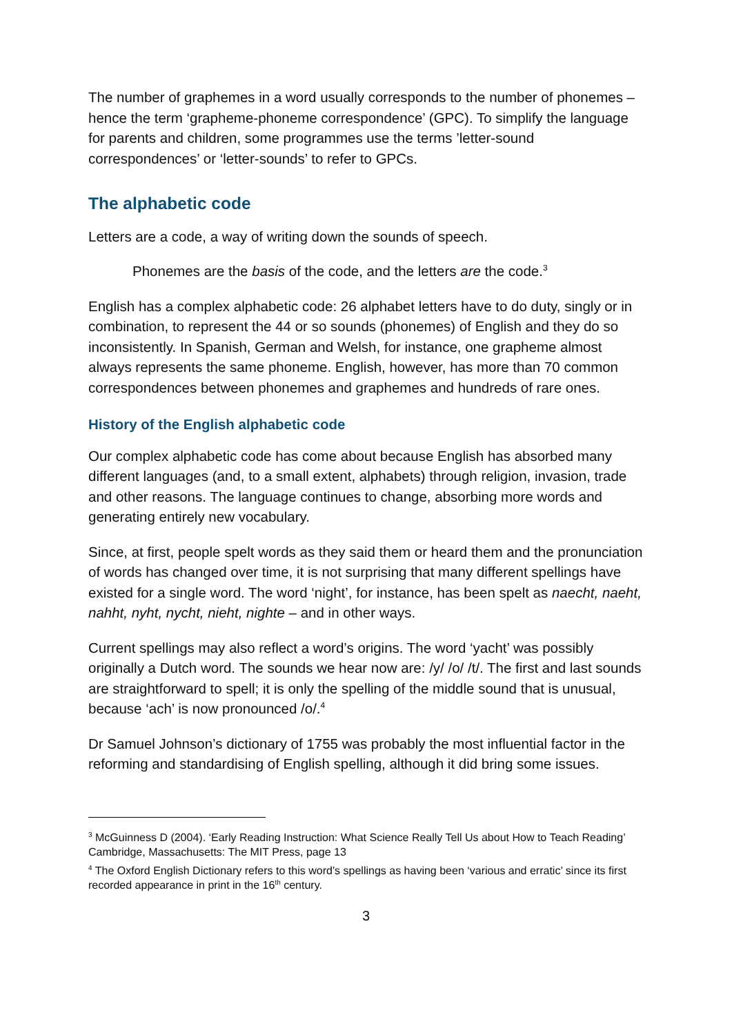The number of graphemes in a word usually corresponds to the number of phonemes – hence the term ‘grapheme-phoneme correspondence’ (GPC). To simplify the language for parents and children, some programmes use the terms ’letter-sound correspondences’ or ‘letter-sounds’ to refer to GPCs.
The alphabetic code
Letters are a code, a way of writing down the sounds of speech.
Phonemes are the basis of the code, and the letters are the code.<sup>3</sup>
English has a complex alphabetic code: 26 alphabet letters have to do duty, singly or in combination, to represent the 44 or so sounds (phonemes) of English and they do so inconsistently. In Spanish, German and Welsh, for instance, one grapheme almost always represents the same phoneme. English, however, has more than 70 common correspondences between phonemes and graphemes and hundreds of rare ones.
History of the English alphabetic code
Our complex alphabetic code has come about because English has absorbed many different languages (and, to a small extent, alphabets) through religion, invasion, trade and other reasons. The language continues to change, absorbing more words and generating entirely new vocabulary.
Since, at first, people spelt words as they said them or heard them and the pronunciation of words has changed over time, it is not surprising that many different spellings have existed for a single word. The word ‘night’, for instance, has been spelt as naecht, naeht, nahht, nyht, nycht, nieht, nighte – and in other ways.
Current spellings may also reflect a word’s origins. The word ‘yacht’ was possibly originally a Dutch word. The sounds we hear now are: /y/ /o/ /t/. The first and last sounds are straightforward to spell; it is only the spelling of the middle sound that is unusual, because ‘ach’ is now pronounced /o/.<sup>4</sup>
Dr Samuel Johnson’s dictionary of 1755 was probably the most influential factor in the reforming and standardising of English spelling, although it did bring some issues.
<sup>3</sup> McGuinness D (2004). ‘Early Reading Instruction: What Science Really Tell Us about How to Teach Reading’ Cambridge, Massachusetts: The MIT Press, page 13
<sup>4</sup> The Oxford English Dictionary refers to this word’s spellings as having been ‘various and erratic’ since its first recorded appearance in print in the 16<sup>th</sup> century.
3